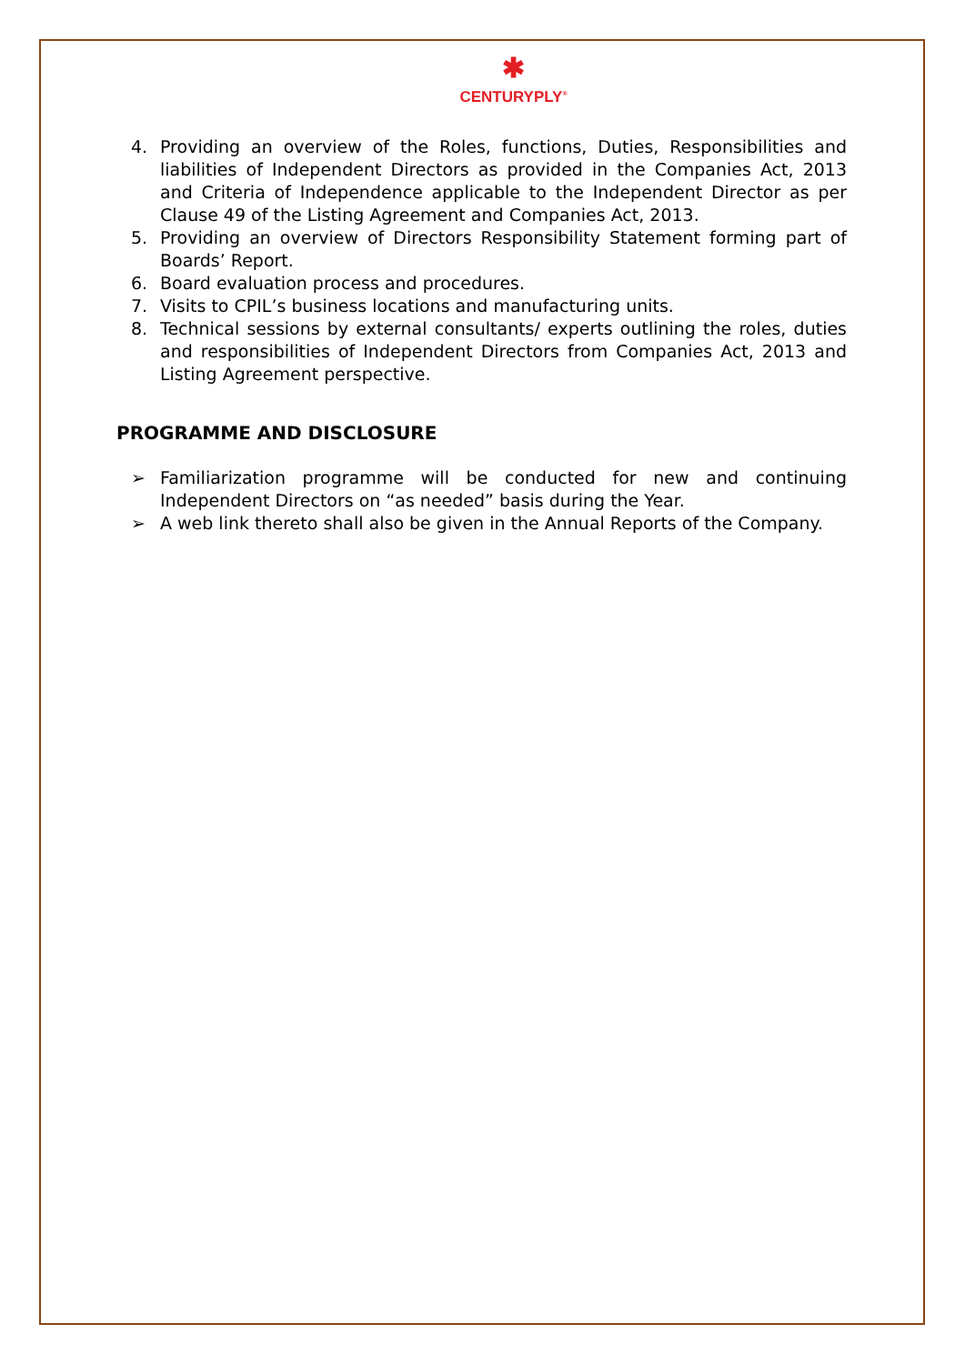✱
CENTURYPLY<sup>®</sup>
4. Providing an overview of the Roles, functions, Duties, Responsibilities and liabilities of Independent Directors as provided in the Companies Act, 2013 and Criteria of Independence applicable to the Independent Director as per Clause 49 of the Listing Agreement and Companies Act, 2013.
5. Providing an overview of Directors Responsibility Statement forming part of Boards’ Report.
6. Board evaluation process and procedures.
7. Visits to CPIL’s business locations and manufacturing units.
8. Technical sessions by external consultants/ experts outlining the roles, duties and responsibilities of Independent Directors from Companies Act, 2013 and Listing Agreement perspective.
PROGRAMME AND DISCLOSURE
➢ Familiarization programme will be conducted for new and continuing Independent Directors on “as needed” basis during the Year.
➢ A web link thereto shall also be given in the Annual Reports of the Company.